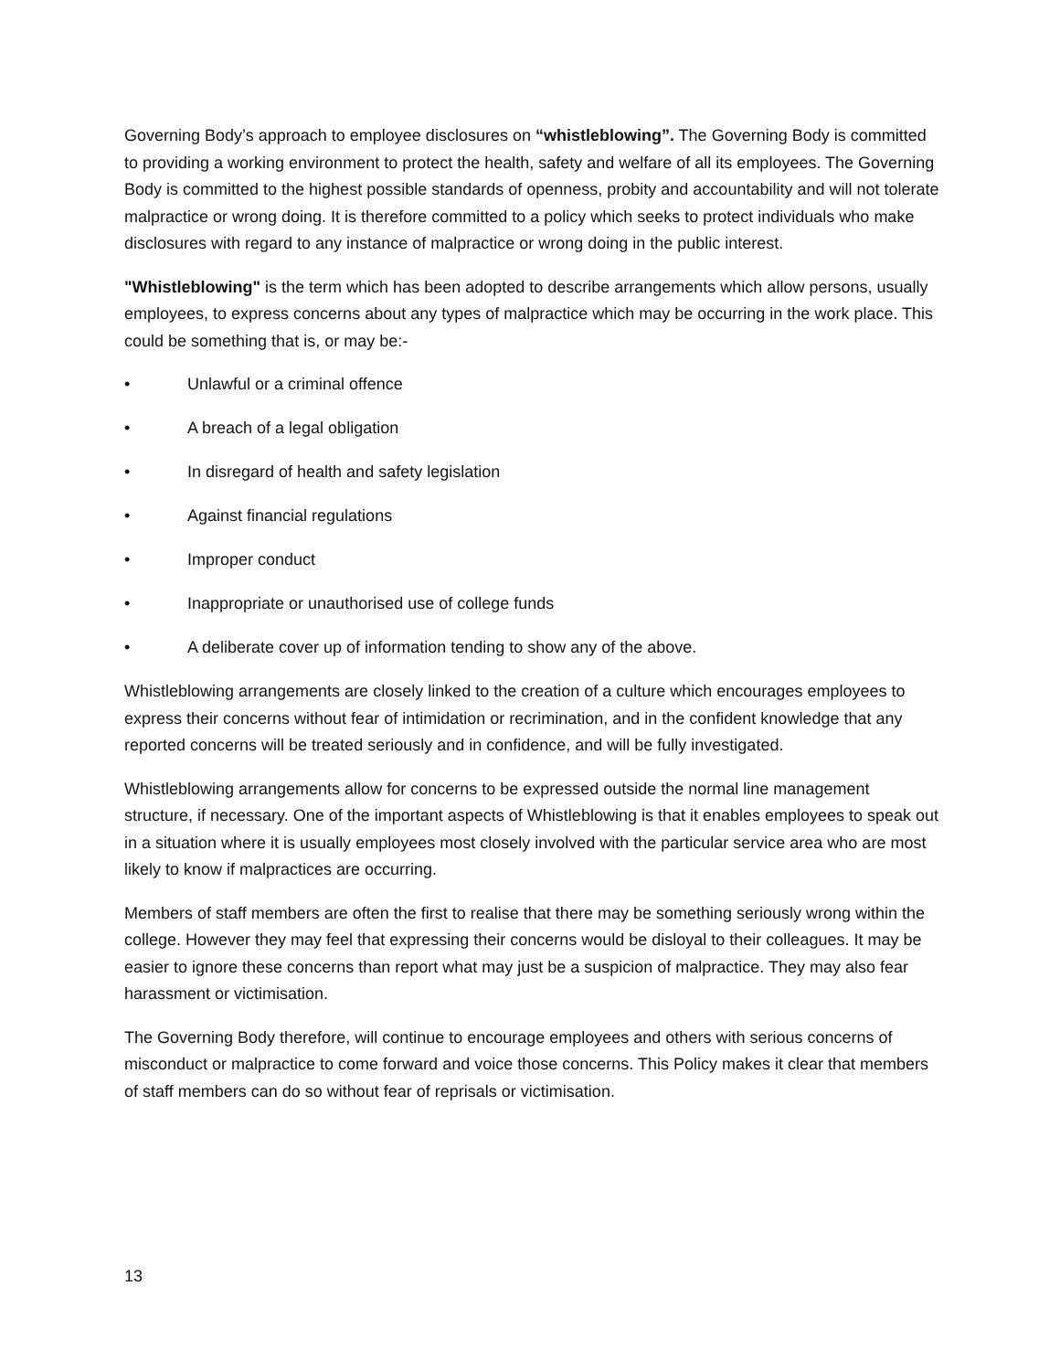Governing Body’s approach to employee disclosures on “whistleblowing”. The Governing Body is committed to providing a working environment to protect the health, safety and welfare of all its employees. The Governing Body is committed to the highest possible standards of openness, probity and accountability and will not tolerate malpractice or wrong doing. It is therefore committed to a policy which seeks to protect individuals who make disclosures with regard to any instance of malpractice or wrong doing in the public interest.
"Whistleblowing" is the term which has been adopted to describe arrangements which allow persons, usually employees, to express concerns about any types of malpractice which may be occurring in the work place. This could be something that is, or may be:-
• Unlawful or a criminal offence
• A breach of a legal obligation
• In disregard of health and safety legislation
• Against financial regulations
• Improper conduct
• Inappropriate or unauthorised use of college funds
• A deliberate cover up of information tending to show any of the above.
Whistleblowing arrangements are closely linked to the creation of a culture which encourages employees to express their concerns without fear of intimidation or recrimination, and in the confident knowledge that any reported concerns will be treated seriously and in confidence, and will be fully investigated.
Whistleblowing arrangements allow for concerns to be expressed outside the normal line management structure, if necessary. One of the important aspects of Whistleblowing is that it enables employees to speak out in a situation where it is usually employees most closely involved with the particular service area who are most likely to know if malpractices are occurring.
Members of staff members are often the first to realise that there may be something seriously wrong within the college. However they may feel that expressing their concerns would be disloyal to their colleagues. It may be easier to ignore these concerns than report what may just be a suspicion of malpractice. They may also fear harassment or victimisation.
The Governing Body therefore, will continue to encourage employees and others with serious concerns of misconduct or malpractice to come forward and voice those concerns. This Policy makes it clear that members of staff members can do so without fear of reprisals or victimisation.
13